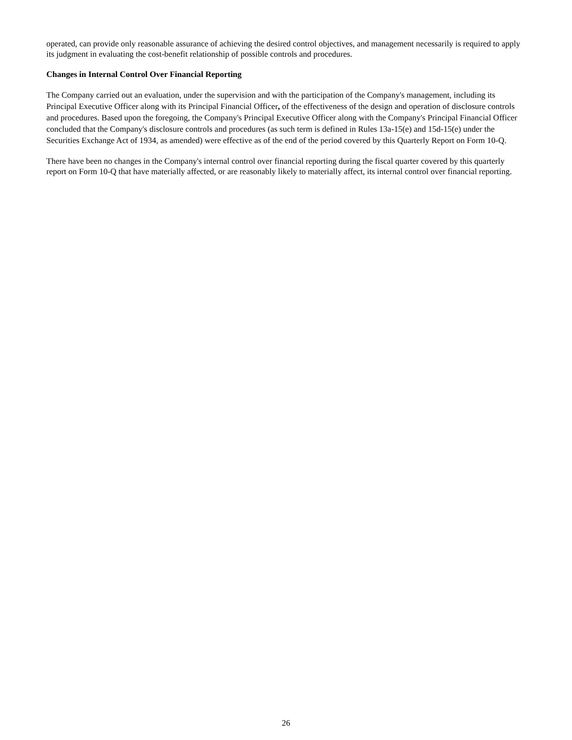operated, can provide only reasonable assurance of achieving the desired control objectives, and management necessarily is required to apply its judgment in evaluating the cost-benefit relationship of possible controls and procedures.
Changes in Internal Control Over Financial Reporting
The Company carried out an evaluation, under the supervision and with the participation of the Company's management, including its Principal Executive Officer along with its Principal Financial Officer, of the effectiveness of the design and operation of disclosure controls and procedures. Based upon the foregoing, the Company's Principal Executive Officer along with the Company's Principal Financial Officer concluded that the Company's disclosure controls and procedures (as such term is defined in Rules 13a-15(e) and 15d-15(e) under the Securities Exchange Act of 1934, as amended) were effective as of the end of the period covered by this Quarterly Report on Form 10-Q.
There have been no changes in the Company's internal control over financial reporting during the fiscal quarter covered by this quarterly report on Form 10-Q that have materially affected, or are reasonably likely to materially affect, its internal control over financial reporting.
26